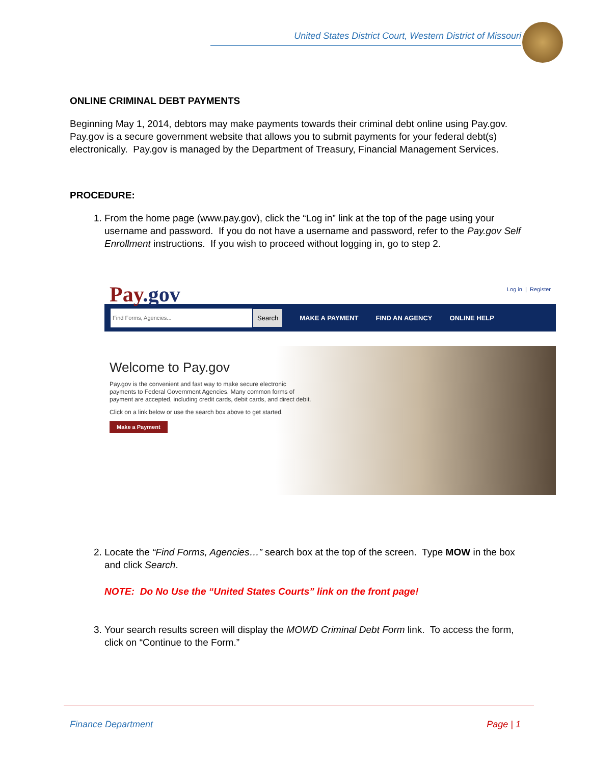United States District Court, Western District of Missouri
ONLINE CRIMINAL DEBT PAYMENTS
Beginning May 1, 2014, debtors may make payments towards their criminal debt online using Pay.gov. Pay.gov is a secure government website that allows you to submit payments for your federal debt(s) electronically. Pay.gov is managed by the Department of Treasury, Financial Management Services.
PROCEDURE:
1. From the home page (www.pay.gov), click the “Log in” link at the top of the page using your username and password. If you do not have a username and password, refer to the Pay.gov Self Enrollment instructions. If you wish to proceed without logging in, go to step 2.
Log in | Register
Pay.gov
Find Forms, Agencies... Search MAKE A PAYMENT FIND AN AGENCY ONLINE HELP
Welcome to Pay.gov
Pay.gov is the convenient and fast way to make secure electronic payments to Federal Government Agencies. Many common forms of payment are accepted, including credit cards, debit cards, and direct debit.
Click on a link below or use the search box above to get started.
Make a Payment
2. Locate the “Find Forms, Agencies…” search box at the top of the screen. Type MOW in the box and click Search.
NOTE: Do No Use the “United States Courts” link on the front page!
3. Your search results screen will display the MOWD Criminal Debt Form link. To access the form, click on “Continue to the Form.”
Finance Department Page | 1